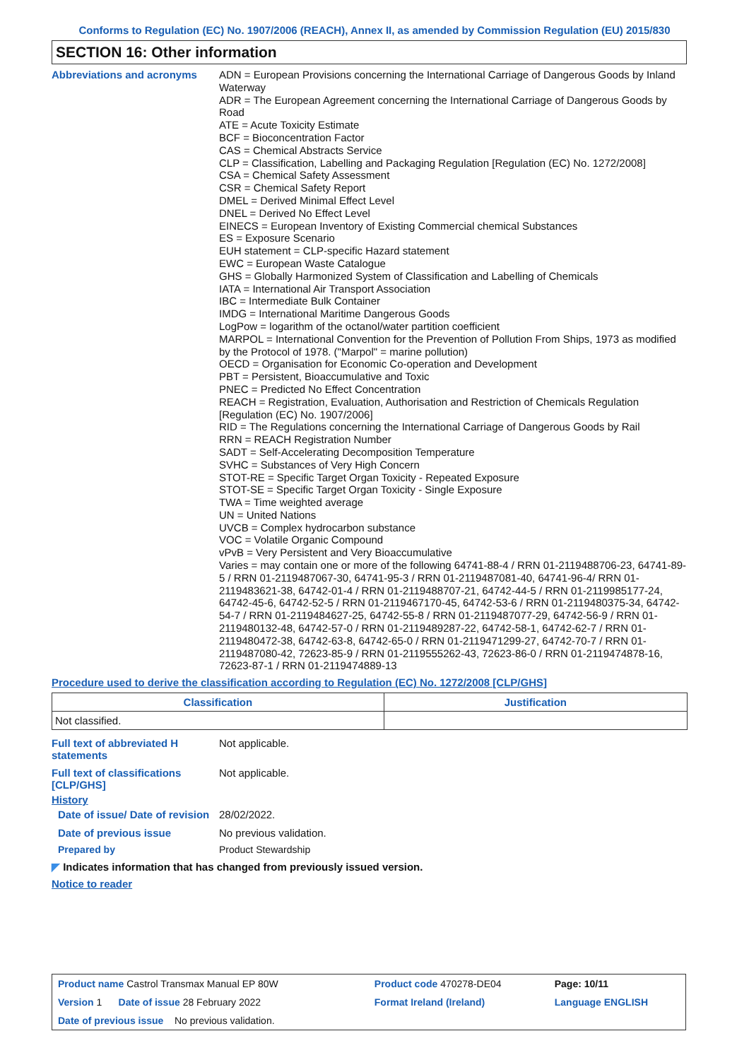Conforms to Regulation (EC) No. 1907/2006 (REACH), Annex II, as amended by Commission Regulation (EU) 2015/830
SECTION 16: Other information
Abbreviations and acronyms
ADN = European Provisions concerning the International Carriage of Dangerous Goods by Inland Waterway
ADR = The European Agreement concerning the International Carriage of Dangerous Goods by Road
ATE = Acute Toxicity Estimate
BCF = Bioconcentration Factor
CAS = Chemical Abstracts Service
CLP = Classification, Labelling and Packaging Regulation [Regulation (EC) No. 1272/2008]
CSA = Chemical Safety Assessment
CSR = Chemical Safety Report
DMEL = Derived Minimal Effect Level
DNEL = Derived No Effect Level
EINECS = European Inventory of Existing Commercial chemical Substances
ES = Exposure Scenario
EUH statement = CLP-specific Hazard statement
EWC = European Waste Catalogue
GHS = Globally Harmonized System of Classification and Labelling of Chemicals
IATA = International Air Transport Association
IBC = Intermediate Bulk Container
IMDG = International Maritime Dangerous Goods
LogPow = logarithm of the octanol/water partition coefficient
MARPOL = International Convention for the Prevention of Pollution From Ships, 1973 as modified by the Protocol of 1978. ("Marpol" = marine pollution)
OECD = Organisation for Economic Co-operation and Development
PBT = Persistent, Bioaccumulative and Toxic
PNEC = Predicted No Effect Concentration
REACH = Registration, Evaluation, Authorisation and Restriction of Chemicals Regulation [Regulation (EC) No. 1907/2006]
RID = The Regulations concerning the International Carriage of Dangerous Goods by Rail
RRN = REACH Registration Number
SADT = Self-Accelerating Decomposition Temperature
SVHC = Substances of Very High Concern
STOT-RE = Specific Target Organ Toxicity - Repeated Exposure
STOT-SE = Specific Target Organ Toxicity - Single Exposure
TWA = Time weighted average
UN = United Nations
UVCB = Complex hydrocarbon substance
VOC = Volatile Organic Compound
vPvB = Very Persistent and Very Bioaccumulative
Varies = may contain one or more of the following 64741-88-4 / RRN 01-2119488706-23, 64741-89-5 / RRN 01-2119487067-30, 64741-95-3 / RRN 01-2119487081-40, 64741-96-4/ RRN 01-2119483621-38, 64742-01-4 / RRN 01-2119488707-21, 64742-44-5 / RRN 01-2119985177-24, 64742-45-6, 64742-52-5 / RRN 01-2119467170-45, 64742-53-6 / RRN 01-2119480375-34, 64742-54-7 / RRN 01-2119484627-25, 64742-55-8 / RRN 01-2119487077-29, 64742-56-9 / RRN 01-2119480132-48, 64742-57-0 / RRN 01-2119489287-22, 64742-58-1, 64742-62-7 / RRN 01-2119480472-38, 64742-63-8, 64742-65-0 / RRN 01-2119471299-27, 64742-70-7 / RRN 01-2119487080-42, 72623-85-9 / RRN 01-2119555262-43, 72623-86-0 / RRN 01-2119474878-16, 72623-87-1 / RRN 01-2119474889-13
Procedure used to derive the classification according to Regulation (EC) No. 1272/2008 [CLP/GHS]
| Classification | Justification |
| --- | --- |
| Not classified. | |
Full text of abbreviated H statements
Not applicable.
Full text of classifications [CLP/GHS]
Not applicable.
History
Date of issue/ Date of revision
28/02/2022.
Date of previous issue
No previous validation.
Prepared by
Product Stewardship
◤ Indicates information that has changed from previously issued version.
Notice to reader
| Product name Castrol Transmax Manual EP 80W | | Product code 470278-DE04 | Page: 10/11 |
| Version 1 Date of issue 28 February 2022 | | Format Ireland (Ireland) | Language ENGLISH |
| Date of previous issue No previous validation. | | | |